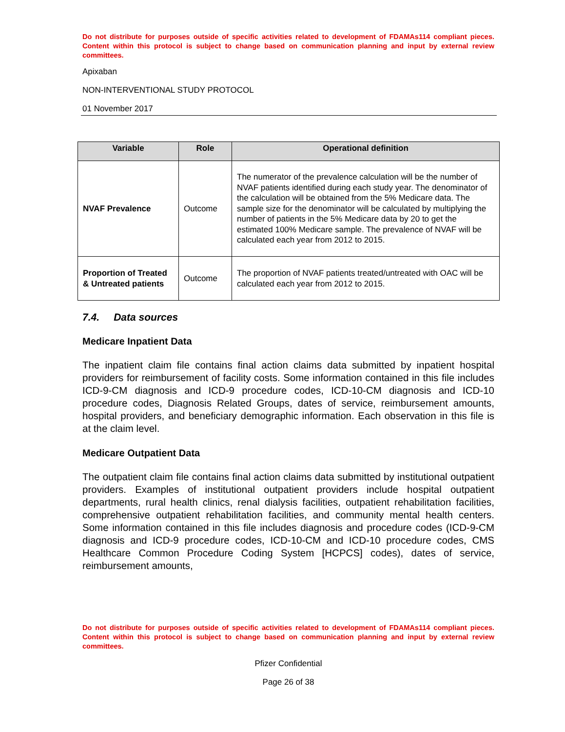Do not distribute for purposes outside of specific activities related to development of FDAMAs114 compliant pieces. Content within this protocol is subject to change based on communication planning and input by external review committees.
Apixaban
NON-INTERVENTIONAL STUDY PROTOCOL
01 November 2017
| Variable | Role | Operational definition |
| --- | --- | --- |
| NVAF Prevalence | Outcome | The numerator of the prevalence calculation will be the number of NVAF patients identified during each study year. The denominator of the calculation will be obtained from the 5% Medicare data. The sample size for the denominator will be calculated by multiplying the number of patients in the 5% Medicare data by 20 to get the estimated 100% Medicare sample. The prevalence of NVAF will be calculated each year from 2012 to 2015. |
| Proportion of Treated & Untreated patients | Outcome | The proportion of NVAF patients treated/untreated with OAC will be calculated each year from 2012 to 2015. |
7.4. Data sources
Medicare Inpatient Data
The inpatient claim file contains final action claims data submitted by inpatient hospital providers for reimbursement of facility costs. Some information contained in this file includes ICD-9-CM diagnosis and ICD-9 procedure codes, ICD-10-CM diagnosis and ICD-10 procedure codes, Diagnosis Related Groups, dates of service, reimbursement amounts, hospital providers, and beneficiary demographic information. Each observation in this file is at the claim level.
Medicare Outpatient Data
The outpatient claim file contains final action claims data submitted by institutional outpatient providers. Examples of institutional outpatient providers include hospital outpatient departments, rural health clinics, renal dialysis facilities, outpatient rehabilitation facilities, comprehensive outpatient rehabilitation facilities, and community mental health centers. Some information contained in this file includes diagnosis and procedure codes (ICD-9-CM diagnosis and ICD-9 procedure codes, ICD-10-CM and ICD-10 procedure codes, CMS Healthcare Common Procedure Coding System [HCPCS] codes), dates of service, reimbursement amounts,
Do not distribute for purposes outside of specific activities related to development of FDAMAs114 compliant pieces. Content within this protocol is subject to change based on communication planning and input by external review committees.
Pfizer Confidential
Page 26 of 38